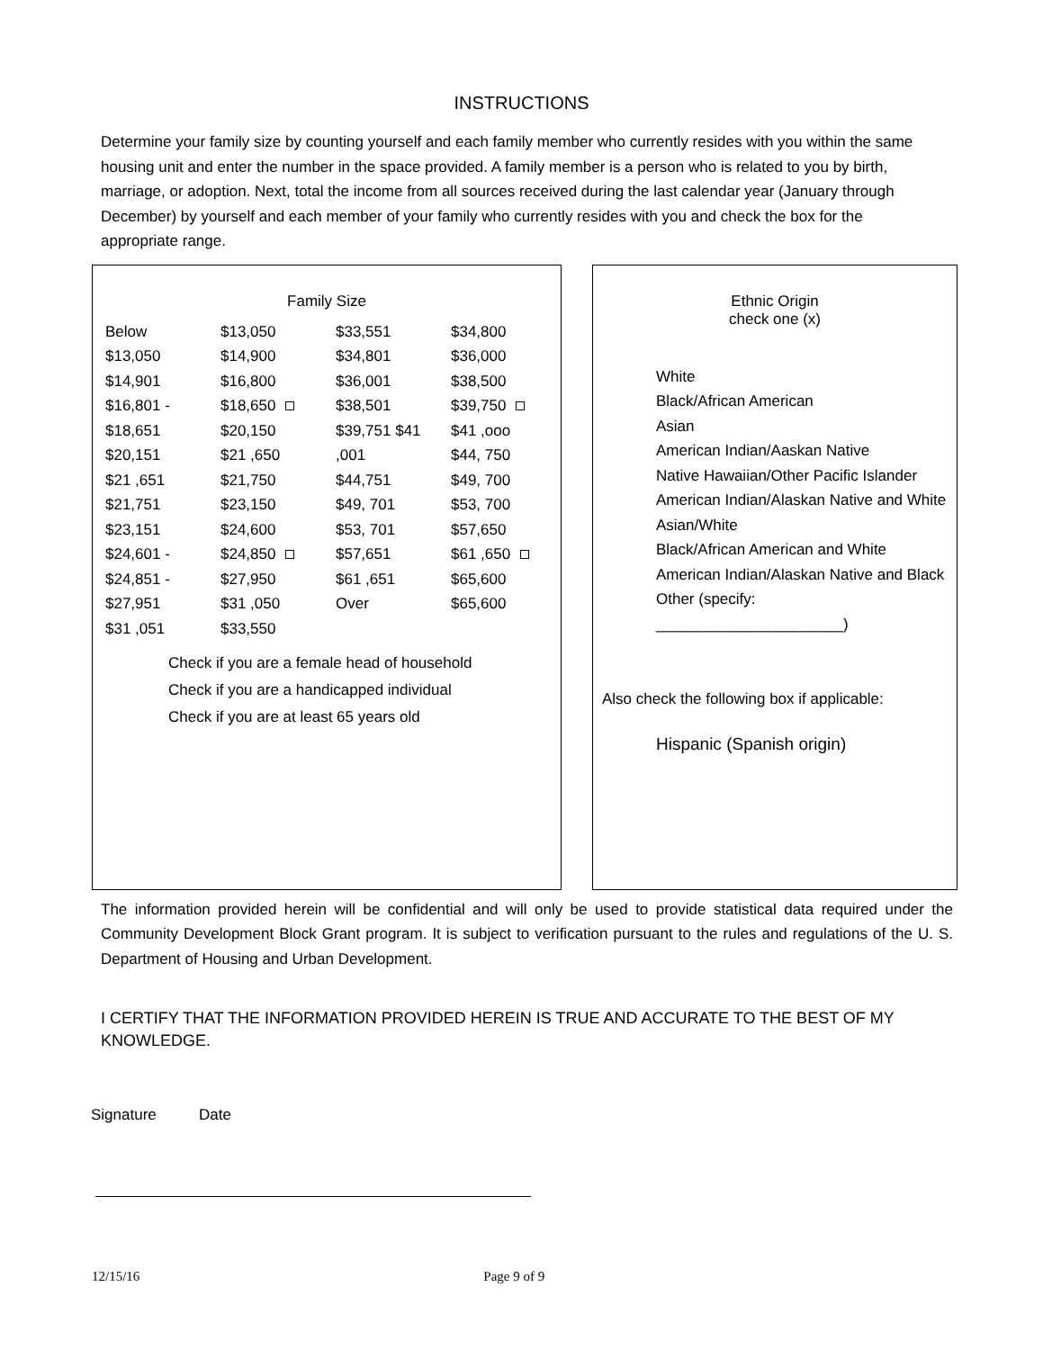INSTRUCTIONS
Determine your family size by counting yourself and each family member who currently resides with you within the same housing unit and enter the number in the space provided. A family member is a person who is related to you by birth, marriage, or adoption. Next, total the income from all sources received during the last calendar year (January through December) by yourself and each member of your family who currently resides with you and check the box for the appropriate range.
Family Size
Below
$13,050
$14,901
$16,801 -
$18,651
$20,151
$21 ,651
$21,751
$23,151
$24,601 -
$24,851 -
$27,951
$31 ,051
$13,050
$14,900
$16,800
$18,650
$20,150
$21 ,650
$21,750
$23,150
$24,600
$24,850
$27,950
$31 ,050
$33,550
$33,551
$34,801
$36,001
$38,501
$39,751 $41 ,001
$44,751
$49, 701
$53, 701
$57,651
$61 ,651
Over
$34,800
$36,000
$38,500
$39,750
$41 ,ooo
$44, 750
$49, 700
$53, 700
$57,650
$61 ,650
$65,600
$65,600
Check if you are a female head of household
Check if you are a handicapped individual
Check if you are at least 65 years old
Ethnic Origin
check one (x)
White
Black/African American
Asian
American Indian/Aaskan Native
Native Hawaiian/Other Pacific Islander
American Indian/Alaskan Native and White
Asian/White
Black/African American and White
American Indian/Alaskan Native and Black
Other (specify: ______________________)
Also check the following box if applicable:
Hispanic (Spanish origin)
The information provided herein will be confidential and will only be used to provide statistical data required under the Community Development Block Grant program. It is subject to verification pursuant to the rules and regulations of the U. S. Department of Housing and Urban Development.
I CERTIFY THAT THE INFORMATION PROVIDED HEREIN IS TRUE AND ACCURATE TO THE BEST OF MY KNOWLEDGE.
Signature Date
12/15/16 Page 9 of 9